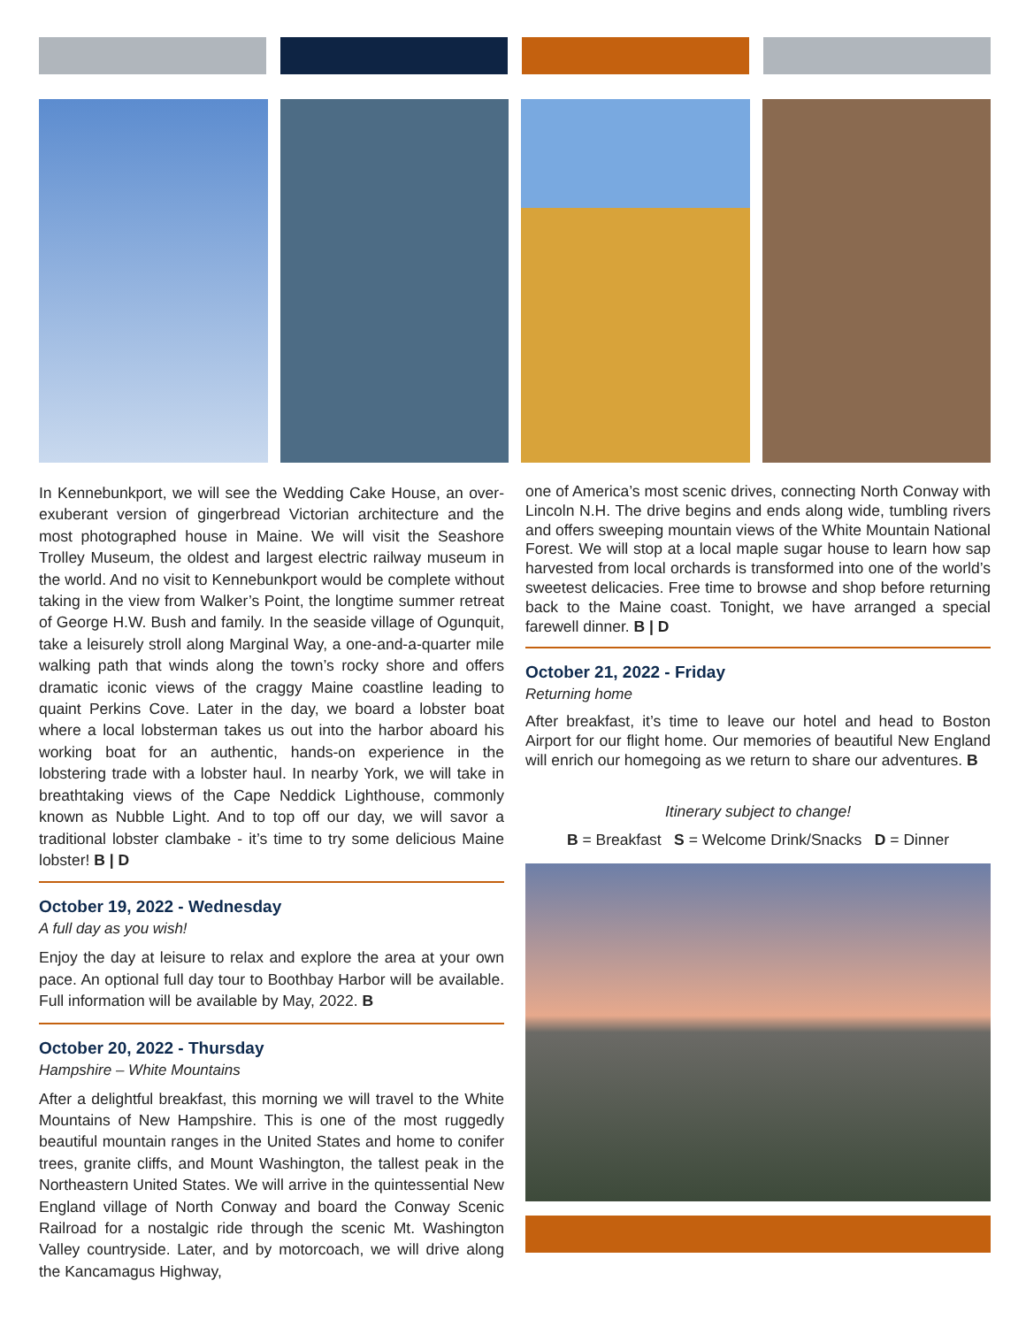In Kennebunkport, we will see the Wedding Cake House, an over-exuberant version of gingerbread Victorian architecture and the most photographed house in Maine. We will visit the Seashore Trolley Museum, the oldest and largest electric railway museum in the world. And no visit to Kennebunkport would be complete without taking in the view from Walker’s Point, the longtime summer retreat of George H.W. Bush and family. In the seaside village of Ogunquit, take a leisurely stroll along Marginal Way, a one-and-a-quarter mile walking path that winds along the town’s rocky shore and offers dramatic iconic views of the craggy Maine coastline leading to quaint Perkins Cove. Later in the day, we board a lobster boat where a local lobsterman takes us out into the harbor aboard his working boat for an authentic, hands-on experience in the lobstering trade with a lobster haul. In nearby York, we will take in breathtaking views of the Cape Neddick Lighthouse, commonly known as Nubble Light. And to top off our day, we will savor a traditional lobster clambake - it’s time to try some delicious Maine lobster! B | D
October 19, 2022 - Wednesday
A full day as you wish!
Enjoy the day at leisure to relax and explore the area at your own pace. An optional full day tour to Boothbay Harbor will be available. Full information will be available by May, 2022. B
October 20, 2022 - Thursday
Hampshire – White Mountains
After a delightful breakfast, this morning we will travel to the White Mountains of New Hampshire. This is one of the most ruggedly beautiful mountain ranges in the United States and home to conifer trees, granite cliffs, and Mount Washington, the tallest peak in the Northeastern United States. We will arrive in the quintessential New England village of North Conway and board the Conway Scenic Railroad for a nostalgic ride through the scenic Mt. Washington Valley countryside. Later, and by motorcoach, we will drive along the Kancamagus Highway,
one of America’s most scenic drives, connecting North Conway with Lincoln N.H. The drive begins and ends along wide, tumbling rivers and offers sweeping mountain views of the White Mountain National Forest. We will stop at a local maple sugar house to learn how sap harvested from local orchards is transformed into one of the world’s sweetest delicacies. Free time to browse and shop before returning back to the Maine coast. Tonight, we have arranged a special farewell dinner. B | D
October 21, 2022 - Friday
Returning home
After breakfast, it’s time to leave our hotel and head to Boston Airport for our flight home. Our memories of beautiful New England will enrich our homegoing as we return to share our adventures. B
Itinerary subject to change!
B = Breakfast S = Welcome Drink/Snacks D = Dinner